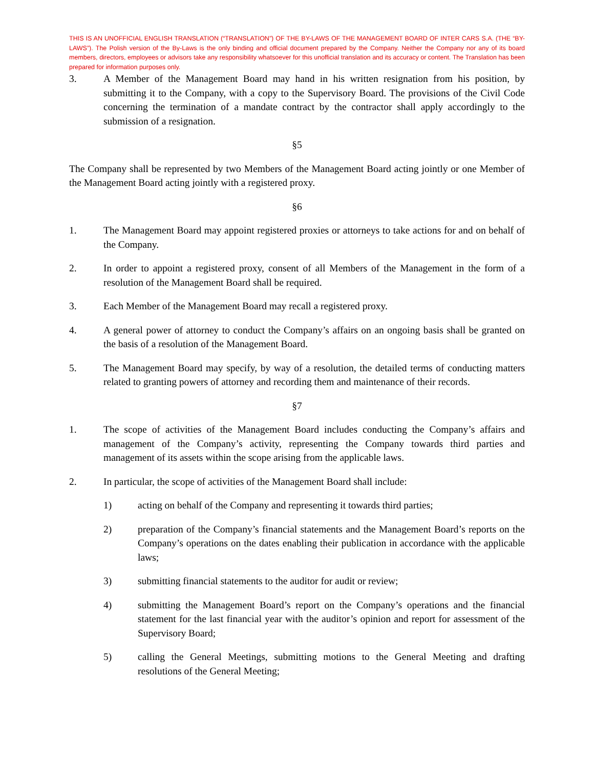THIS IS AN UNOFFICIAL ENGLISH TRANSLATION (“TRANSLATION”) OF THE BY-LAWS OF THE MANAGEMENT BOARD OF INTER CARS S.A. (THE “BY-LAWS”). The Polish version of the By-Laws is the only binding and official document prepared by the Company. Neither the Company nor any of its board members, directors, employees or advisors take any responsibility whatsoever for this unofficial translation and its accuracy or content. The Translation has been prepared for information purposes only.
3. A Member of the Management Board may hand in his written resignation from his position, by submitting it to the Company, with a copy to the Supervisory Board. The provisions of the Civil Code concerning the termination of a mandate contract by the contractor shall apply accordingly to the submission of a resignation.
§5
The Company shall be represented by two Members of the Management Board acting jointly or one Member of the Management Board acting jointly with a registered proxy.
§6
1. The Management Board may appoint registered proxies or attorneys to take actions for and on behalf of the Company.
2. In order to appoint a registered proxy, consent of all Members of the Management in the form of a resolution of the Management Board shall be required.
3. Each Member of the Management Board may recall a registered proxy.
4. A general power of attorney to conduct the Company’s affairs on an ongoing basis shall be granted on the basis of a resolution of the Management Board.
5. The Management Board may specify, by way of a resolution, the detailed terms of conducting matters related to granting powers of attorney and recording them and maintenance of their records.
§7
1. The scope of activities of the Management Board includes conducting the Company’s affairs and management of the Company’s activity, representing the Company towards third parties and management of its assets within the scope arising from the applicable laws.
2. In particular, the scope of activities of the Management Board shall include:
1) acting on behalf of the Company and representing it towards third parties;
2) preparation of the Company’s financial statements and the Management Board’s reports on the Company’s operations on the dates enabling their publication in accordance with the applicable laws;
3) submitting financial statements to the auditor for audit or review;
4) submitting the Management Board’s report on the Company’s operations and the financial statement for the last financial year with the auditor’s opinion and report for assessment of the Supervisory Board;
5) calling the General Meetings, submitting motions to the General Meeting and drafting resolutions of the General Meeting;